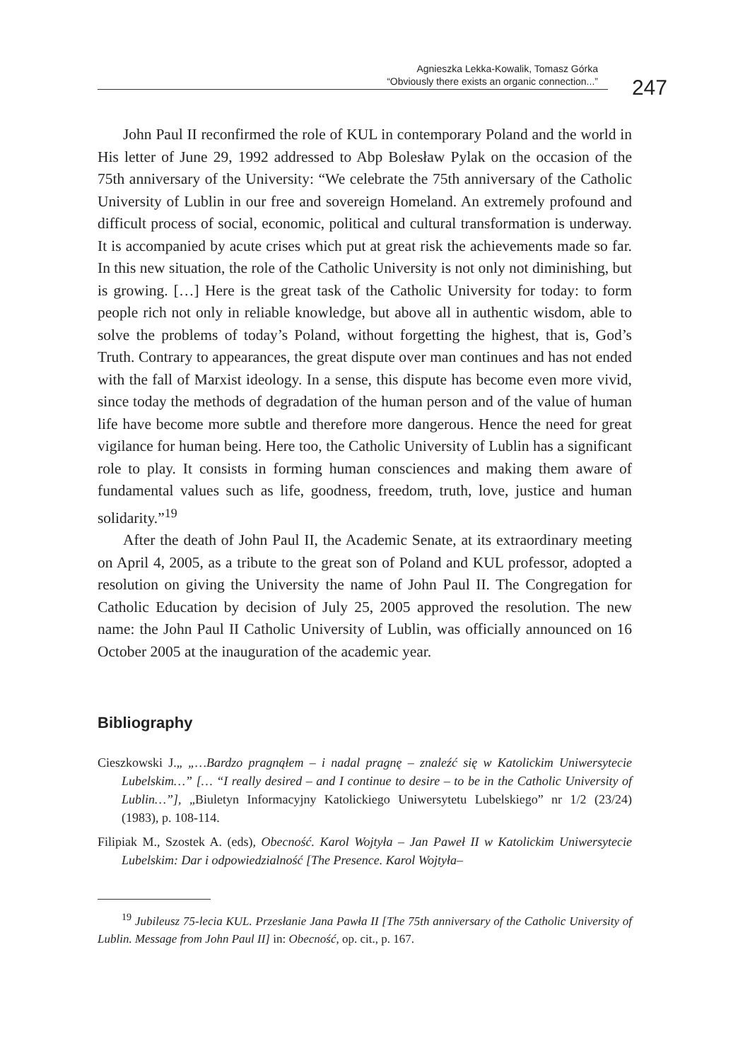Agnieszka Lekka-Kowalik, Tomasz Górka
“Obviously there exists an organic connection...”
247
John Paul II reconfirmed the role of KUL in contemporary Poland and the world in His letter of June 29, 1992 addressed to Abp Bolesław Pylak on the occasion of the 75th anniversary of the University: “We celebrate the 75th anniversary of the Catholic University of Lublin in our free and sovereign Homeland. An extremely profound and difficult process of social, economic, political and cultural transformation is underway. It is accompanied by acute crises which put at great risk the achievements made so far. In this new situation, the role of the Catholic University is not only not diminishing, but is growing. […] Here is the great task of the Catholic University for today: to form people rich not only in reliable knowledge, but above all in authentic wisdom, able to solve the problems of today’s Poland, without forgetting the highest, that is, God’s Truth. Contrary to appearances, the great dispute over man continues and has not ended with the fall of Marxist ideology. In a sense, this dispute has become even more vivid, since today the methods of degradation of the human person and of the value of human life have become more subtle and therefore more dangerous. Hence the need for great vigilance for human being. Here too, the Catholic University of Lublin has a significant role to play. It consists in forming human consciences and making them aware of fundamental values such as life, goodness, freedom, truth, love, justice and human solidarity.”<sup>19</sup>
After the death of John Paul II, the Academic Senate, at its extraordinary meeting on April 4, 2005, as a tribute to the great son of Poland and KUL professor, adopted a resolution on giving the University the name of John Paul II. The Congregation for Catholic Education by decision of July 25, 2005 approved the resolution. The new name: the John Paul II Catholic University of Lublin, was officially announced on 16 October 2005 at the inauguration of the academic year.
Bibliography
Cieszkowski J.„ „…Bardzo pragnąłem – i nadal pragnę – znaleźć się w Katolickim Uniwersytecie Lubelskim…” [… “I really desired – and I continue to desire – to be in the Catholic University of Lublin…”], „Biuletyn Informacyjny Katolickiego Uniwersytetu Lubelskiego” nr 1/2 (23/24) (1983), p. 108-114.
Filipiak M., Szostek A. (eds), Obecność. Karol Wojtyła – Jan Paweł II w Katolickim Uniwersytecie Lubelskim: Dar i odpowiedzialność [The Presence. Karol Wojtyła–
<sup>19</sup> Jubileusz 75-lecia KUL. Przesłanie Jana Pawła II [The 75th anniversary of the Catholic University of Lublin. Message from John Paul II] in: Obecność, op. cit., p. 167.